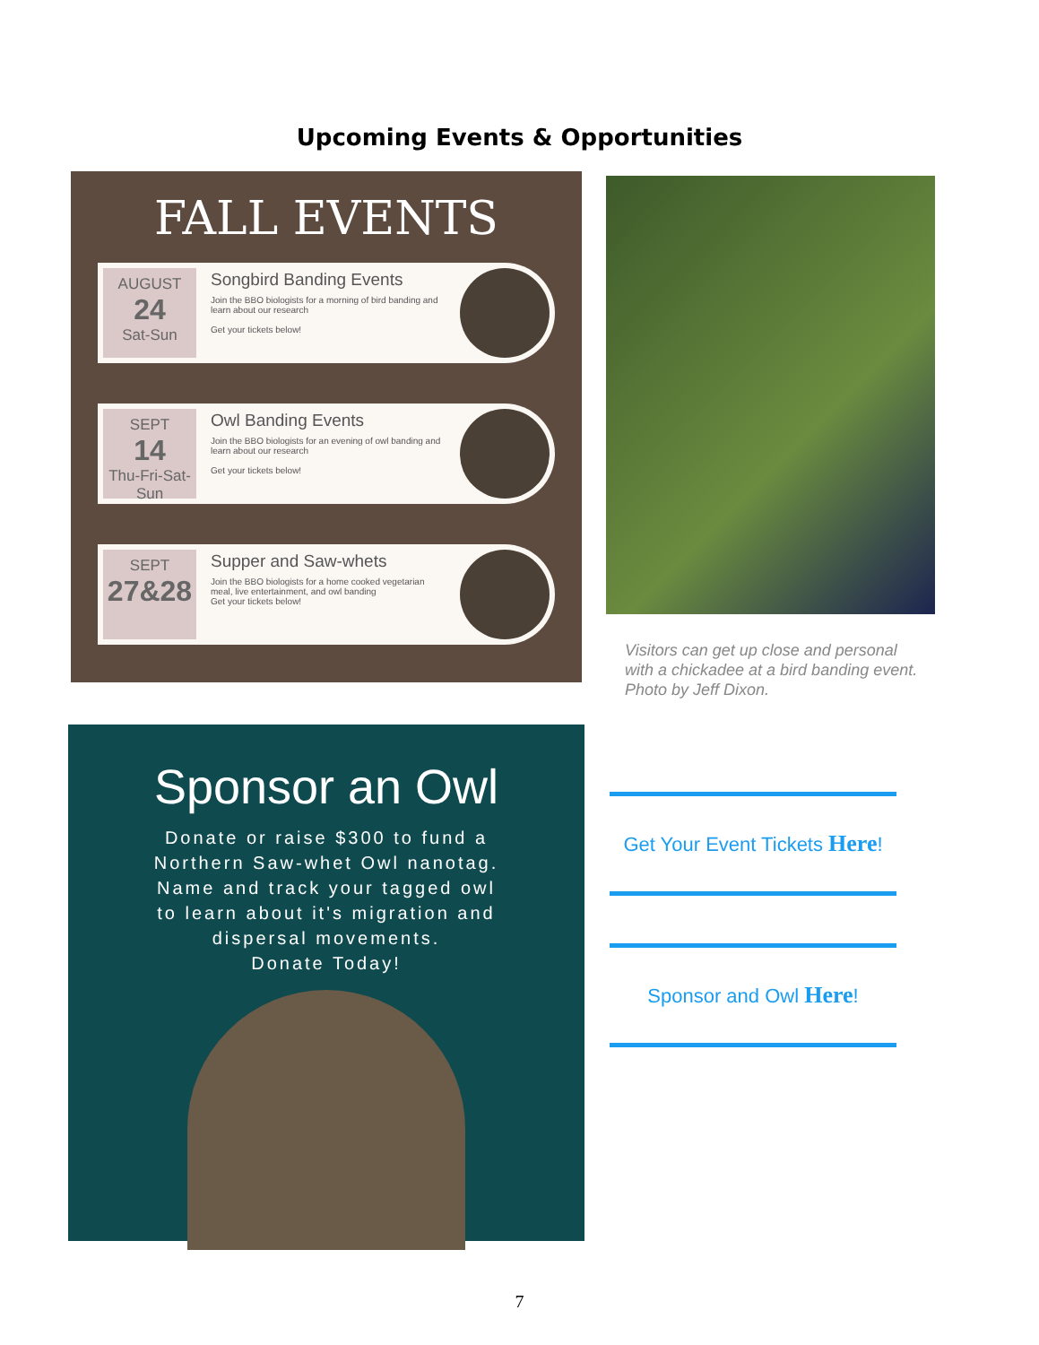Upcoming Events & Opportunities
FALL EVENTS
AUGUST
24
Sat-Sun
Songbird Banding Events
Join the BBO biologists for a morning of bird banding and learn about our research
Get your tickets below!
SEPT
14
Thu-Fri-Sat-Sun
Owl Banding Events
Join the BBO biologists for an evening of owl banding and learn about our research
Get your tickets below!
SEPT
27&28
Supper and Saw-whets
Join the BBO biologists for a home cooked vegetarian meal, live entertainment, and owl banding
Get your tickets below!
Visitors can get up close and personal with a chickadee at a bird banding event. Photo by Jeff Dixon.
Sponsor an Owl
Donate or raise $300 to fund a
Northern Saw-whet Owl nanotag.
Name and track your tagged owl
to learn about it's migration and
dispersal movements.
Donate Today!
Get Your Event Tickets Here!
Sponsor and Owl Here!
7